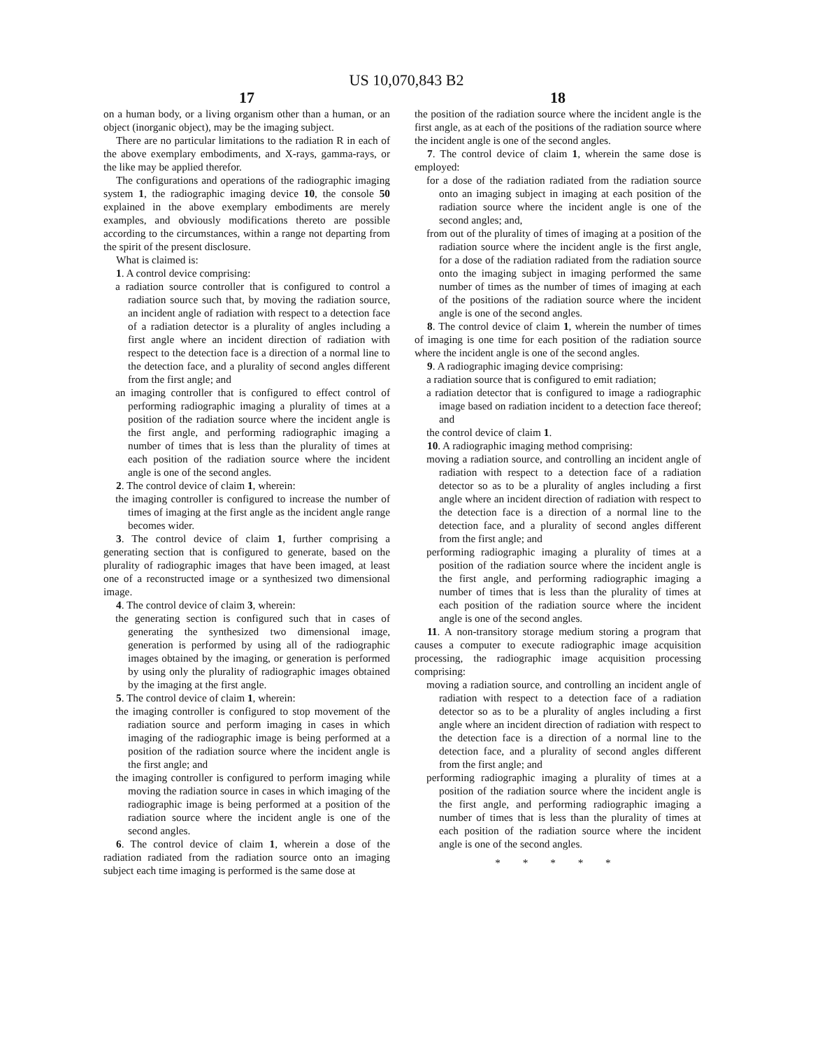US 10,070,843 B2
17
on a human body, or a living organism other than a human, or an object (inorganic object), may be the imaging subject.
There are no particular limitations to the radiation R in each of the above exemplary embodiments, and X-rays, gamma-rays, or the like may be applied therefor.
The configurations and operations of the radiographic imaging system 1, the radiographic imaging device 10, the console 50 explained in the above exemplary embodiments are merely examples, and obviously modifications thereto are possible according to the circumstances, within a range not departing from the spirit of the present disclosure.
What is claimed is:
1. A control device comprising:
a radiation source controller that is configured to control a radiation source such that, by moving the radiation source, an incident angle of radiation with respect to a detection face of a radiation detector is a plurality of angles including a first angle where an incident direction of radiation with respect to the detection face is a direction of a normal line to the detection face, and a plurality of second angles different from the first angle; and
an imaging controller that is configured to effect control of performing radiographic imaging a plurality of times at a position of the radiation source where the incident angle is the first angle, and performing radiographic imaging a number of times that is less than the plurality of times at each position of the radiation source where the incident angle is one of the second angles.
2. The control device of claim 1, wherein:
the imaging controller is configured to increase the number of times of imaging at the first angle as the incident angle range becomes wider.
3. The control device of claim 1, further comprising a generating section that is configured to generate, based on the plurality of radiographic images that have been imaged, at least one of a reconstructed image or a synthesized two dimensional image.
4. The control device of claim 3, wherein:
the generating section is configured such that in cases of generating the synthesized two dimensional image, generation is performed by using all of the radiographic images obtained by the imaging, or generation is performed by using only the plurality of radiographic images obtained by the imaging at the first angle.
5. The control device of claim 1, wherein:
the imaging controller is configured to stop movement of the radiation source and perform imaging in cases in which imaging of the radiographic image is being performed at a position of the radiation source where the incident angle is the first angle; and
the imaging controller is configured to perform imaging while moving the radiation source in cases in which imaging of the radiographic image is being performed at a position of the radiation source where the incident angle is one of the second angles.
6. The control device of claim 1, wherein a dose of the radiation radiated from the radiation source onto an imaging subject each time imaging is performed is the same dose at
18
the position of the radiation source where the incident angle is the first angle, as at each of the positions of the radiation source where the incident angle is one of the second angles.
7. The control device of claim 1, wherein the same dose is employed:
for a dose of the radiation radiated from the radiation source onto an imaging subject in imaging at each position of the radiation source where the incident angle is one of the second angles; and,
from out of the plurality of times of imaging at a position of the radiation source where the incident angle is the first angle, for a dose of the radiation radiated from the radiation source onto the imaging subject in imaging performed the same number of times as the number of times of imaging at each of the positions of the radiation source where the incident angle is one of the second angles.
8. The control device of claim 1, wherein the number of times of imaging is one time for each position of the radiation source where the incident angle is one of the second angles.
9. A radiographic imaging device comprising:
a radiation source that is configured to emit radiation;
a radiation detector that is configured to image a radiographic image based on radiation incident to a detection face thereof; and
the control device of claim 1.
10. A radiographic imaging method comprising:
moving a radiation source, and controlling an incident angle of radiation with respect to a detection face of a radiation detector so as to be a plurality of angles including a first angle where an incident direction of radiation with respect to the detection face is a direction of a normal line to the detection face, and a plurality of second angles different from the first angle; and
performing radiographic imaging a plurality of times at a position of the radiation source where the incident angle is the first angle, and performing radiographic imaging a number of times that is less than the plurality of times at each position of the radiation source where the incident angle is one of the second angles.
11. A non-transitory storage medium storing a program that causes a computer to execute radiographic image acquisition processing, the radiographic image acquisition processing comprising:
moving a radiation source, and controlling an incident angle of radiation with respect to a detection face of a radiation detector so as to be a plurality of angles including a first angle where an incident direction of radiation with respect to the detection face is a direction of a normal line to the detection face, and a plurality of second angles different from the first angle; and
performing radiographic imaging a plurality of times at a position of the radiation source where the incident angle is the first angle, and performing radiographic imaging a number of times that is less than the plurality of times at each position of the radiation source where the incident angle is one of the second angles.
* * * * *